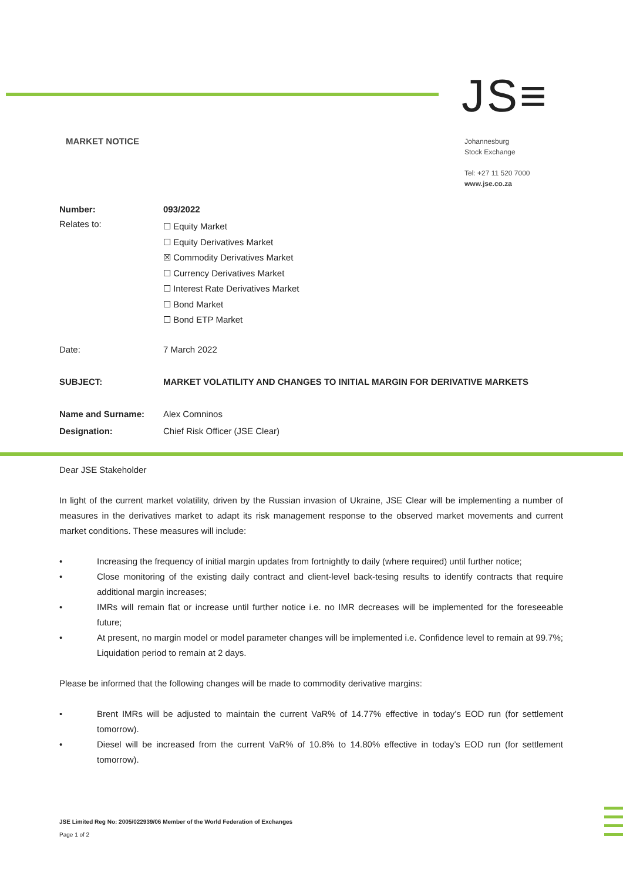JS≡
MARKET NOTICE
Johannesburg
Stock Exchange
Tel: +27 11 520 7000
www.jse.co.za
Number: 093/2022
Relates to:
☐ Equity Market
☐ Equity Derivatives Market
☒ Commodity Derivatives Market
☐ Currency Derivatives Market
☐ Interest Rate Derivatives Market
☐ Bond Market
☐ Bond ETP Market
Date: 7 March 2022
SUBJECT: MARKET VOLATILITY AND CHANGES TO INITIAL MARGIN FOR DERIVATIVE MARKETS
Name and Surname: Alex Comninos
Designation: Chief Risk Officer (JSE Clear)
Dear JSE Stakeholder
In light of the current market volatility, driven by the Russian invasion of Ukraine, JSE Clear will be implementing a number of measures in the derivatives market to adapt its risk management response to the observed market movements and current market conditions. These measures will include:
• Increasing the frequency of initial margin updates from fortnightly to daily (where required) until further notice;
• Close monitoring of the existing daily contract and client-level back-tesing results to identify contracts that require additional margin increases;
• IMRs will remain flat or increase until further notice i.e. no IMR decreases will be implemented for the foreseeable future;
• At present, no margin model or model parameter changes will be implemented i.e. Confidence level to remain at 99.7%; Liquidation period to remain at 2 days.
Please be informed that the following changes will be made to commodity derivative margins:
• Brent IMRs will be adjusted to maintain the current VaR% of 14.77% effective in today’s EOD run (for settlement tomorrow).
• Diesel will be increased from the current VaR% of 10.8% to 14.80% effective in today’s EOD run (for settlement tomorrow).
JSE Limited Reg No: 2005/022939/06 Member of the World Federation of Exchanges
Page 1 of 2